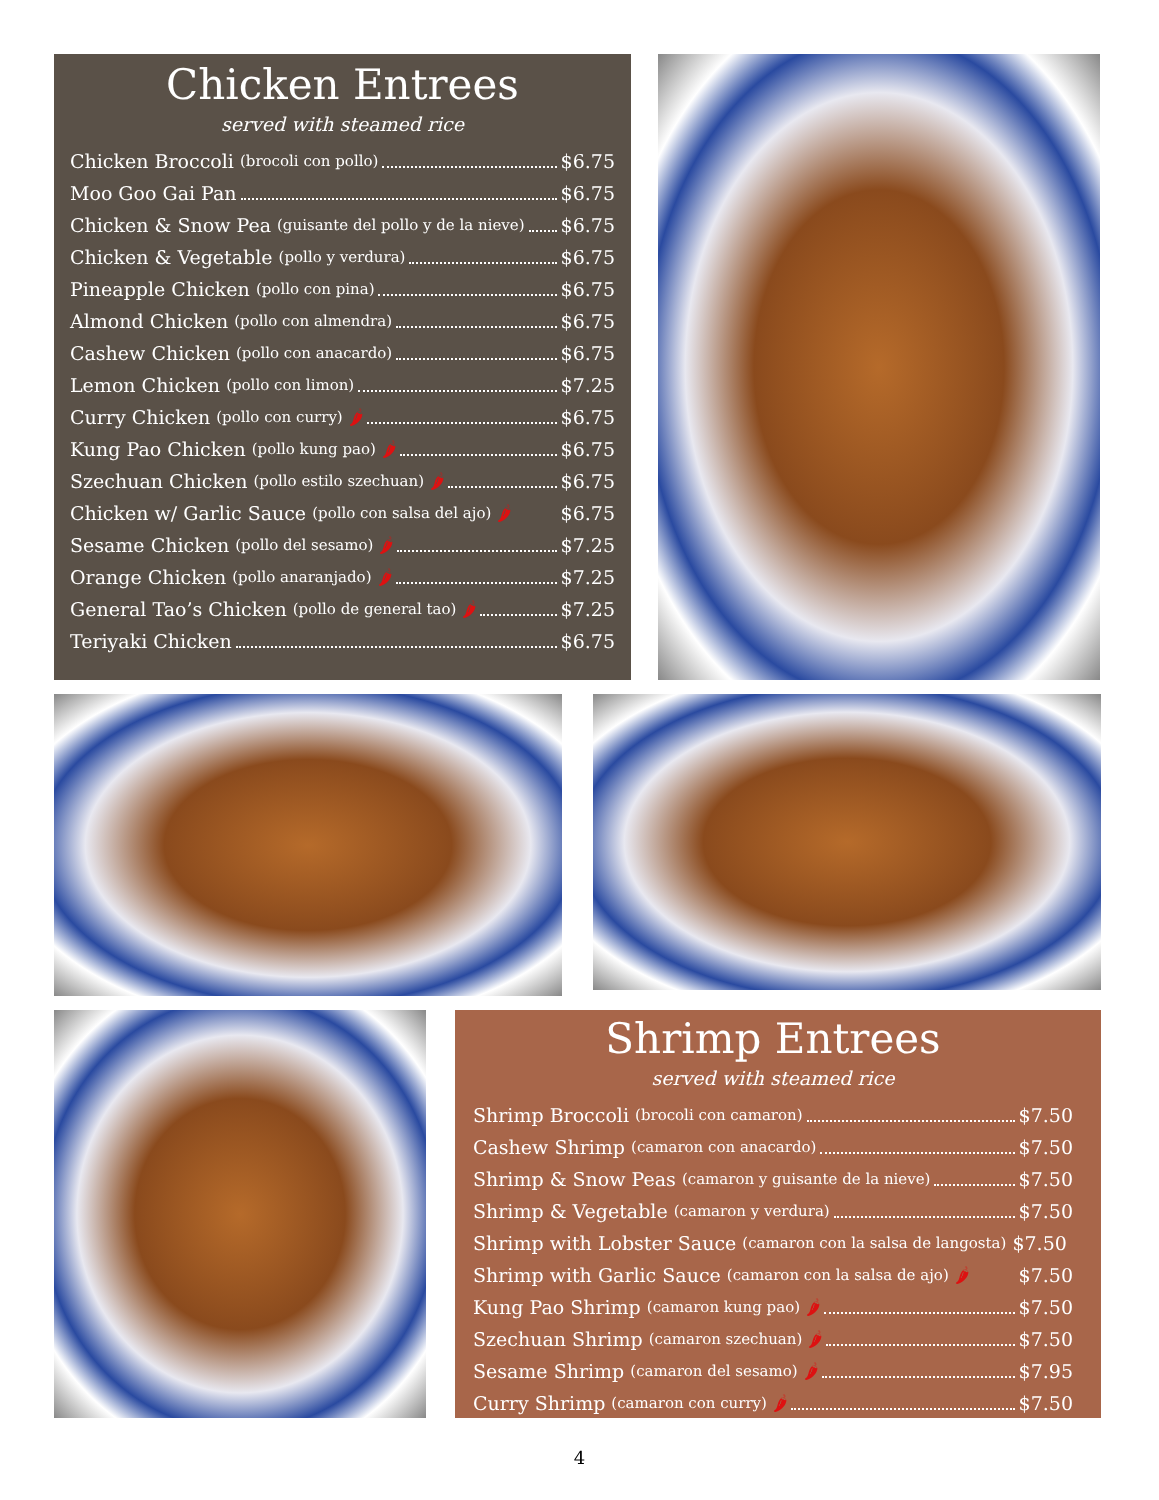Chicken Entrees
served with steamed rice
Chicken Broccoli (brocoli con pollo) $6.75
Moo Goo Gai Pan $6.75
Chicken & Snow Pea (guisante del pollo y de la nieve) $6.75
Chicken & Vegetable (pollo y verdura) $6.75
Pineapple Chicken (pollo con pina) $6.75
Almond Chicken (pollo con almendra) $6.75
Cashew Chicken (pollo con anacardo) $6.75
Lemon Chicken (pollo con limon) $7.25
Curry Chicken (pollo con curry) 🌶 $6.75
Kung Pao Chicken (pollo kung pao) 🌶 $6.75
Szechuan Chicken (pollo estilo szechuan) 🌶 $6.75
Chicken w/ Garlic Sauce (pollo con salsa del ajo) 🌶 $6.75
Sesame Chicken (pollo del sesamo) 🌶 $7.25
Orange Chicken (pollo anaranjado) 🌶 $7.25
General Tao’s Chicken (pollo de general tao) 🌶 $7.25
Teriyaki Chicken $6.75
Shrimp Entrees
served with steamed rice
Shrimp Broccoli (brocoli con camaron) $7.50
Cashew Shrimp (camaron con anacardo) $7.50
Shrimp & Snow Peas (camaron y guisante de la nieve) $7.50
Shrimp & Vegetable (camaron y verdura) $7.50
Shrimp with Lobster Sauce (camaron con la salsa de langosta) $7.50
Shrimp with Garlic Sauce (camaron con la salsa de ajo) 🌶 $7.50
Kung Pao Shrimp (camaron kung pao) 🌶 $7.50
Szechuan Shrimp (camaron szechuan) 🌶 $7.50
Sesame Shrimp (camaron del sesamo) 🌶 $7.95
Curry Shrimp (camaron con curry) 🌶 $7.50
4